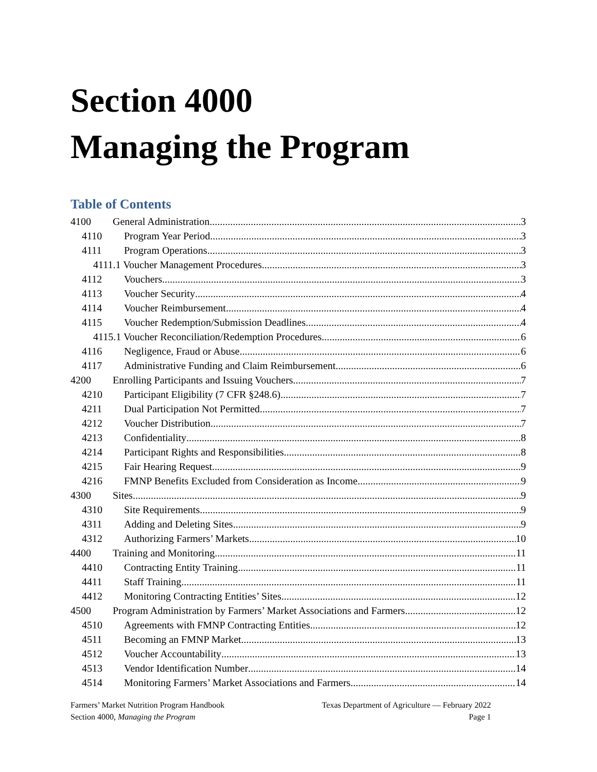Section 4000
Managing the Program
Table of Contents
4100 General Administration 3
4110 Program Year Period 3
4111 Program Operations 3
4111.1 Voucher Management Procedures 3
4112 Vouchers 3
4113 Voucher Security 4
4114 Voucher Reimbursement 4
4115 Voucher Redemption/Submission Deadlines 4
4115.1 Voucher Reconciliation/Redemption Procedures 6
4116 Negligence, Fraud or Abuse 6
4117 Administrative Funding and Claim Reimbursement 6
4200 Enrolling Participants and Issuing Vouchers 7
4210 Participant Eligibility (7 CFR §248.6) 7
4211 Dual Participation Not Permitted 7
4212 Voucher Distribution 7
4213 Confidentiality 8
4214 Participant Rights and Responsibilities 8
4215 Fair Hearing Request 9
4216 FMNP Benefits Excluded from Consideration as Income 9
4300 Sites 9
4310 Site Requirements 9
4311 Adding and Deleting Sites 9
4312 Authorizing Farmers’ Markets 10
4400 Training and Monitoring 11
4410 Contracting Entity Training 11
4411 Staff Training 11
4412 Monitoring Contracting Entities’ Sites 12
4500 Program Administration by Farmers’ Market Associations and Farmers 12
4510 Agreements with FMNP Contracting Entities 12
4511 Becoming an FMNP Market 13
4512 Voucher Accountability 13
4513 Vendor Identification Number 14
4514 Monitoring Farmers’ Market Associations and Farmers 14
Farmers’ Market Nutrition Program Handbook
Section 4000, Managing the Program
Texas Department of Agriculture — February 2022
Page 1